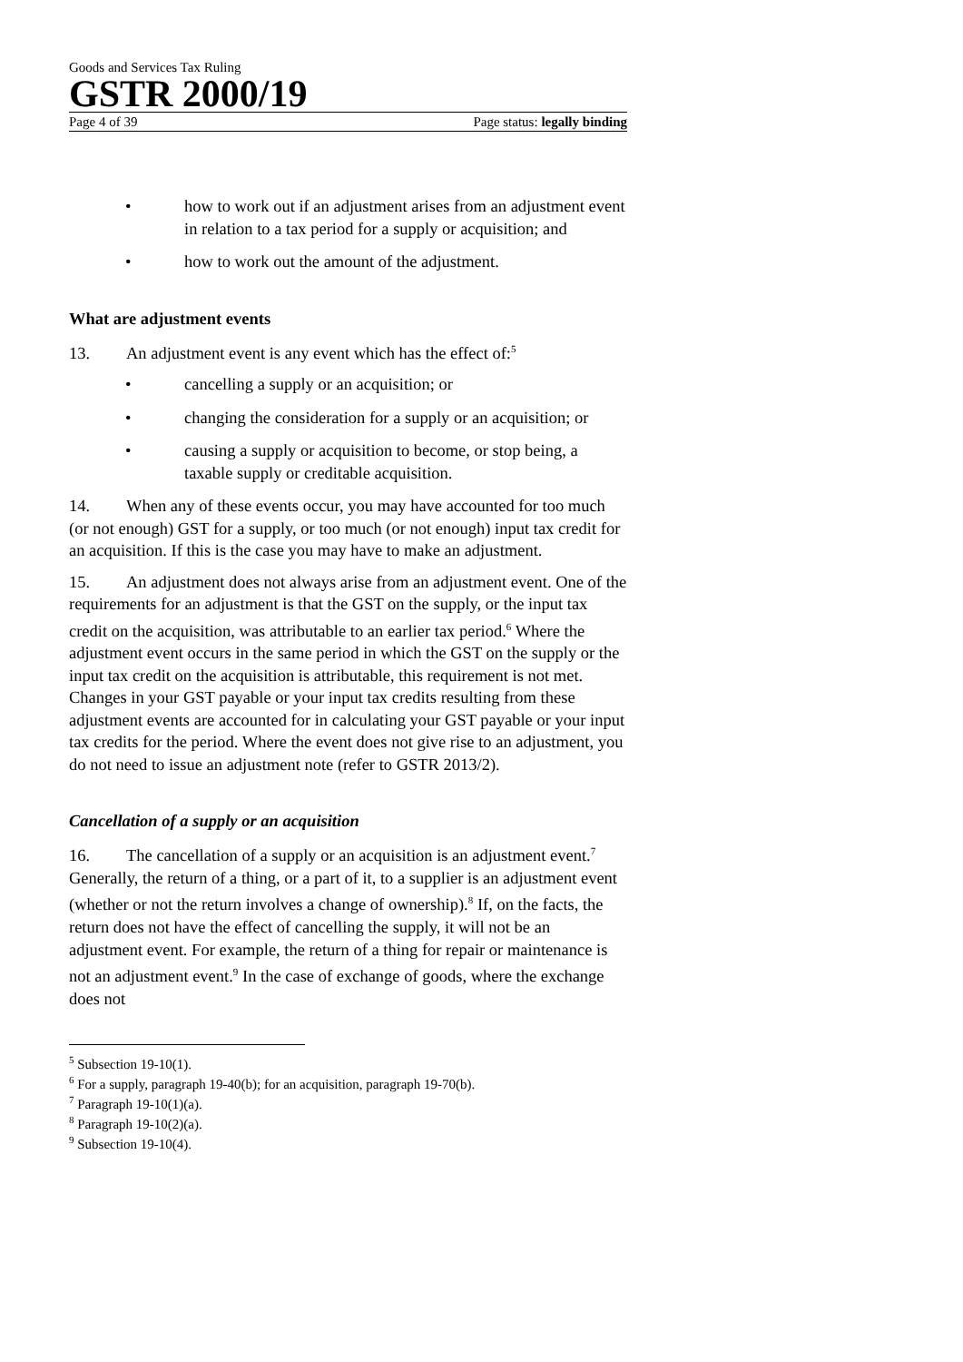Goods and Services Tax Ruling
GSTR 2000/19
Page 4 of 39 Page status: legally binding
• how to work out if an adjustment arises from an adjustment event in relation to a tax period for a supply or acquisition; and
• how to work out the amount of the adjustment.
What are adjustment events
13. An adjustment event is any event which has the effect of:<sup>5</sup>
• cancelling a supply or an acquisition; or
• changing the consideration for a supply or an acquisition; or
• causing a supply or acquisition to become, or stop being, a taxable supply or creditable acquisition.
14. When any of these events occur, you may have accounted for too much (or not enough) GST for a supply, or too much (or not enough) input tax credit for an acquisition. If this is the case you may have to make an adjustment.
15. An adjustment does not always arise from an adjustment event. One of the requirements for an adjustment is that the GST on the supply, or the input tax credit on the acquisition, was attributable to an earlier tax period.<sup>6</sup> Where the adjustment event occurs in the same period in which the GST on the supply or the input tax credit on the acquisition is attributable, this requirement is not met. Changes in your GST payable or your input tax credits resulting from these adjustment events are accounted for in calculating your GST payable or your input tax credits for the period. Where the event does not give rise to an adjustment, you do not need to issue an adjustment note (refer to GSTR 2013/2).
Cancellation of a supply or an acquisition
16. The cancellation of a supply or an acquisition is an adjustment event.<sup>7</sup> Generally, the return of a thing, or a part of it, to a supplier is an adjustment event (whether or not the return involves a change of ownership).<sup>8</sup> If, on the facts, the return does not have the effect of cancelling the supply, it will not be an adjustment event. For example, the return of a thing for repair or maintenance is not an adjustment event.<sup>9</sup> In the case of exchange of goods, where the exchange does not
<sup>5</sup> Subsection 19-10(1).
<sup>6</sup> For a supply, paragraph 19-40(b); for an acquisition, paragraph 19-70(b).
<sup>7</sup> Paragraph 19-10(1)(a).
<sup>8</sup> Paragraph 19-10(2)(a).
<sup>9</sup> Subsection 19-10(4).